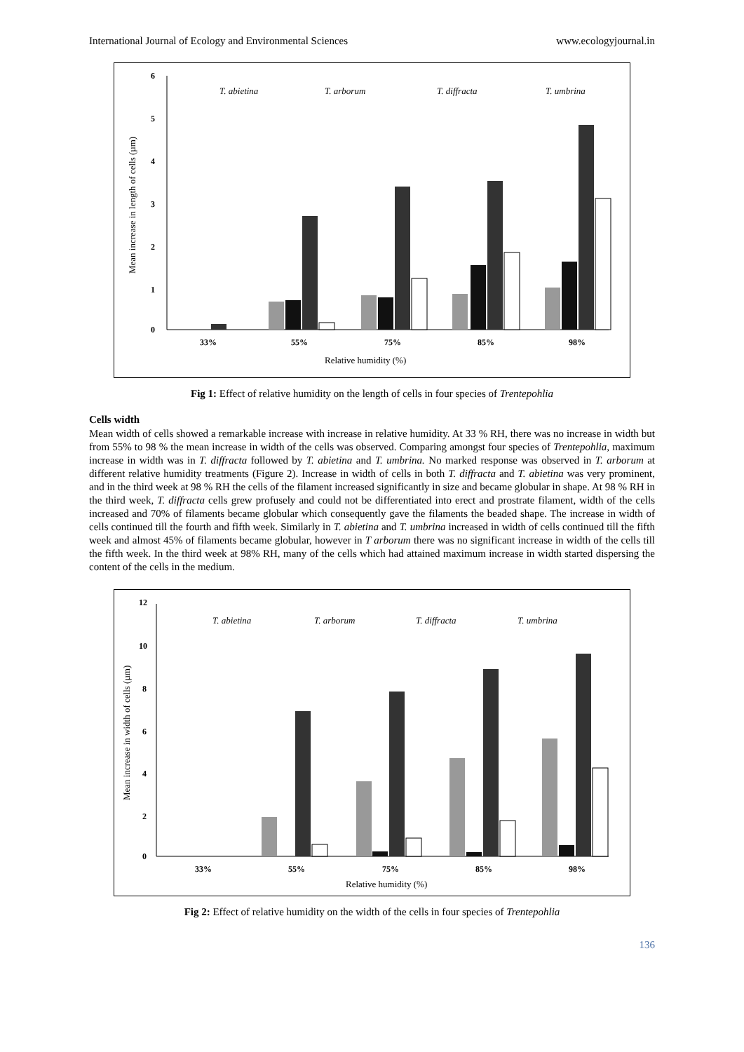International Journal of Ecology and Environmental Sciences www.ecologyjournal.in
6
5
4
3
2
1
0
33%
55%
75%
85%
98%
Relative humidity (%)
Mean increase in length of cells (µm)
T. abietina
T. arborum
T. diffracta
T. umbrina
Fig 1: Effect of relative humidity on the length of cells in four species of Trentepohlia
Cells width
Mean width of cells showed a remarkable increase with increase in relative humidity. At 33 % RH, there was no increase in width but from 55% to 98 % the mean increase in width of the cells was observed. Comparing amongst four species of Trentepohlia, maximum increase in width was in T. diffracta followed by T. abietina and T. umbrina. No marked response was observed in T. arborum at different relative humidity treatments (Figure 2). Increase in width of cells in both T. diffracta and T. abietina was very prominent, and in the third week at 98 % RH the cells of the filament increased significantly in size and became globular in shape. At 98 % RH in the third week, T. diffracta cells grew profusely and could not be differentiated into erect and prostrate filament, width of the cells increased and 70% of filaments became globular which consequently gave the filaments the beaded shape. The increase in width of cells continued till the fourth and fifth week. Similarly in T. abietina and T. umbrina increased in width of cells continued till the fifth week and almost 45% of filaments became globular, however in T arborum there was no significant increase in width of the cells till the fifth week. In the third week at 98% RH, many of the cells which had attained maximum increase in width started dispersing the content of the cells in the medium.
12
10
8
6
4
2
0
33%
55%
75%
85%
98%
Relative humidity (%)
Mean increase in width of cells (µm)
T. abietina
T. arborum
T. diffracta
T. umbrina
Fig 2: Effect of relative humidity on the width of the cells in four species of Trentepohlia
136